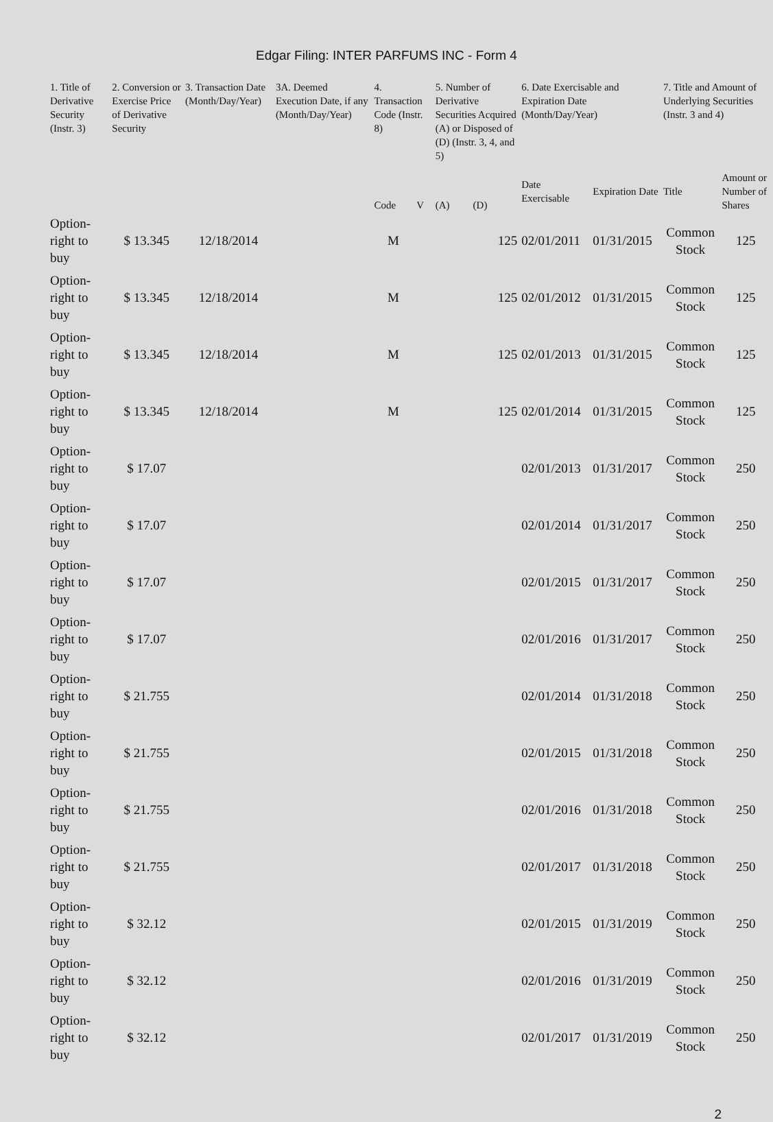Edgar Filing: INTER PARFUMS INC - Form 4
| 1. Title of Derivative Security (Instr. 3) | 2. Conversion or Exercise Price of Derivative Security | 3. Transaction Date (Month/Day/Year) | 3A. Deemed Execution Date, if any (Month/Day/Year) | 4. Transaction Code (Instr. 8) | | 5. Number of Derivative Securities Acquired (A) or Disposed of (D) (Instr. 3, 4, and 5) | | 6. Date Exercisable and Expiration Date (Month/Day/Year) | | 7. Title and Amount of Underlying Securities (Instr. 3 and 4) | |
| --- | --- | --- | --- | --- | --- | --- | --- | --- | --- | --- | --- |
| | | | | Code | V | (A) | (D) | Date Exercisable | Expiration Date | Title | Amount or Number of Shares |
| Option-right to buy | $ 13.345 | 12/18/2014 | | M | | | 125 | 02/01/2011 | 01/31/2015 | Common Stock | 125 |
| Option-right to buy | $ 13.345 | 12/18/2014 | | M | | | 125 | 02/01/2012 | 01/31/2015 | Common Stock | 125 |
| Option-right to buy | $ 13.345 | 12/18/2014 | | M | | | 125 | 02/01/2013 | 01/31/2015 | Common Stock | 125 |
| Option-right to buy | $ 13.345 | 12/18/2014 | | M | | | 125 | 02/01/2014 | 01/31/2015 | Common Stock | 125 |
| Option-right to buy | $ 17.07 | | | | | | | 02/01/2013 | 01/31/2017 | Common Stock | 250 |
| Option-right to buy | $ 17.07 | | | | | | | 02/01/2014 | 01/31/2017 | Common Stock | 250 |
| Option-right to buy | $ 17.07 | | | | | | | 02/01/2015 | 01/31/2017 | Common Stock | 250 |
| Option-right to buy | $ 17.07 | | | | | | | 02/01/2016 | 01/31/2017 | Common Stock | 250 |
| Option-right to buy | $ 21.755 | | | | | | | 02/01/2014 | 01/31/2018 | Common Stock | 250 |
| Option-right to buy | $ 21.755 | | | | | | | 02/01/2015 | 01/31/2018 | Common Stock | 250 |
| Option-right to buy | $ 21.755 | | | | | | | 02/01/2016 | 01/31/2018 | Common Stock | 250 |
| Option-right to buy | $ 21.755 | | | | | | | 02/01/2017 | 01/31/2018 | Common Stock | 250 |
| Option-right to buy | $ 32.12 | | | | | | | 02/01/2015 | 01/31/2019 | Common Stock | 250 |
| Option-right to buy | $ 32.12 | | | | | | | 02/01/2016 | 01/31/2019 | Common Stock | 250 |
| Option-right to buy | $ 32.12 | | | | | | | 02/01/2017 | 01/31/2019 | Common Stock | 250 |
2